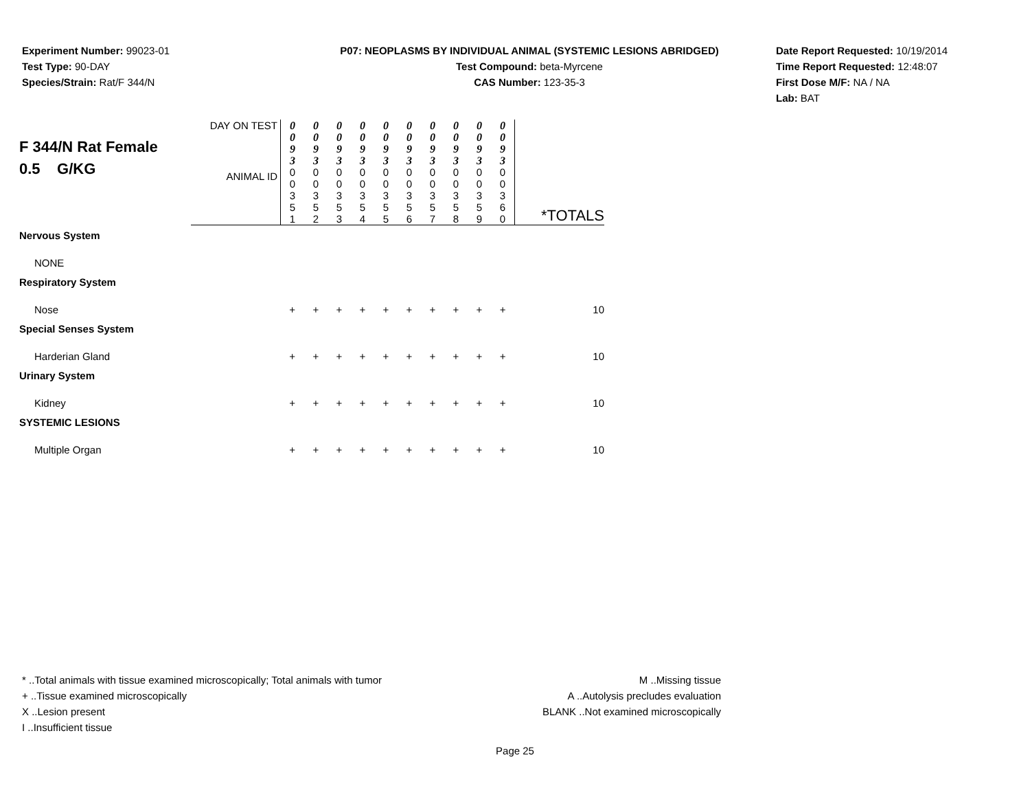Experiment Number: 99023-01
Test Type: 90-DAY
Species/Strain: Rat/F 344/N
P07: NEOPLASMS BY INDIVIDUAL ANIMAL (SYSTEMIC LESIONS ABRIDGED)
Test Compound: beta-Myrcene
CAS Number: 123-35-3
Date Report Requested: 10/19/2014
Time Report Requested: 12:48:07
First Dose M/F: NA / NA
Lab: BAT
| F 344/N Rat Female 0.5 G/KG | DAY ON TEST | 0 0 9 3 | 0 0 9 3 | 0 0 9 3 | 0 0 9 3 | 0 0 9 3 | 0 0 9 3 | 0 0 9 3 | 0 0 9 3 | 0 0 9 3 | 0 0 9 3 | |
| | ANIMAL ID | 0 0 3 5 1 | 0 0 3 5 2 | 0 0 3 5 3 | 0 0 3 5 4 | 0 0 3 5 5 | 0 0 3 5 6 | 0 0 3 5 7 | 0 0 3 5 8 | 0 0 3 5 9 | 0 0 3 6 0 | *TOTALS |
| Nervous System | | | | | | | | | | | | |
| NONE | | | | | | | | | | | | |
| Respiratory System | | | | | | | | | | | | |
| Nose | | + | + | + | + | + | + | + | + | + | + | 10 |
| Special Senses System | | | | | | | | | | | | |
| Harderian Gland | | + | + | + | + | + | + | + | + | + | + | 10 |
| Urinary System | | | | | | | | | | | | |
| Kidney | | + | + | + | + | + | + | + | + | + | + | 10 |
| SYSTEMIC LESIONS | | | | | | | | | | | | |
| Multiple Organ | | + | + | + | + | + | + | + | + | + | + | 10 |
* ..Total animals with tissue examined microscopically; Total animals with tumor
+ ..Tissue examined microscopically
X ..Lesion present
I ..Insufficient tissue
M ..Missing tissue
A ..Autolysis precludes evaluation
BLANK ..Not examined microscopically
Page 25